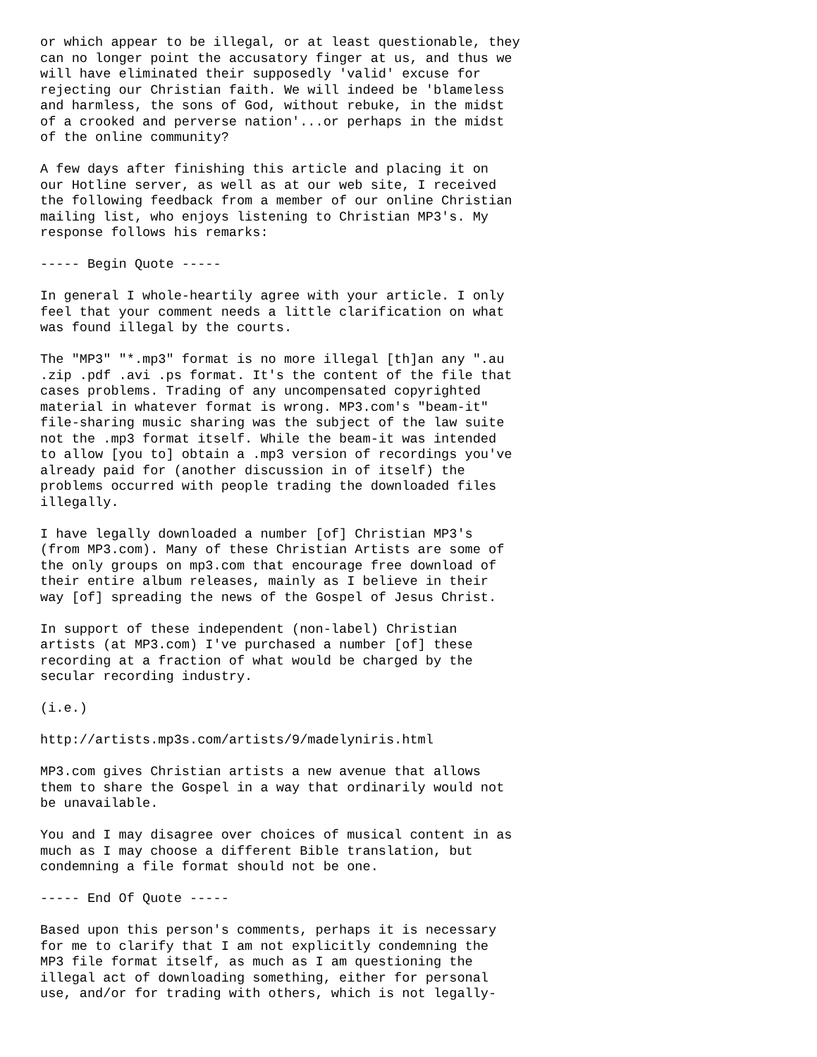or which appear to be illegal, or at least questionable, they
can no longer point the accusatory finger at us, and thus we
will have eliminated their supposedly 'valid' excuse for
rejecting our Christian faith. We will indeed be 'blameless
and harmless, the sons of God, without rebuke, in the midst
of a crooked and perverse nation'...or perhaps in the midst
of the online community?

A few days after finishing this article and placing it on
our Hotline server, as well as at our web site, I received
the following feedback from a member of our online Christian
mailing list, who enjoys listening to Christian MP3's. My
response follows his remarks:

----- Begin Quote -----

In general I whole-heartily agree with your article. I only
feel that your comment needs a little clarification on what
was found illegal by the courts.

The "MP3" "*.mp3" format is no more illegal [th]an any ".au
.zip .pdf .avi .ps format. It's the content of the file that
cases problems. Trading of any uncompensated copyrighted
material in whatever format is wrong. MP3.com's "beam-it"
file-sharing music sharing was the subject of the law suite
not the .mp3 format itself. While the beam-it was intended
to allow [you to] obtain a .mp3 version of recordings you've
already paid for (another discussion in of itself) the
problems occurred with people trading the downloaded files
illegally.

I have legally downloaded a number [of] Christian MP3's
(from MP3.com). Many of these Christian Artists are some of
the only groups on mp3.com that encourage free download of
their entire album releases, mainly as I believe in their
way [of] spreading the news of the Gospel of Jesus Christ.

In support of these independent (non-label) Christian
artists (at MP3.com) I've purchased a number [of] these
recording at a fraction of what would be charged by the
secular recording industry.

(i.e.)

http://artists.mp3s.com/artists/9/madelyniris.html

MP3.com gives Christian artists a new avenue that allows
them to share the Gospel in a way that ordinarily would not
be unavailable.

You and I may disagree over choices of musical content in as
much as I may choose a different Bible translation, but
condemning a file format should not be one.

----- End Of Quote -----

Based upon this person's comments, perhaps it is necessary
for me to clarify that I am not explicitly condemning the
MP3 file format itself, as much as I am questioning the
illegal act of downloading something, either for personal
use, and/or for trading with others, which is not legally-